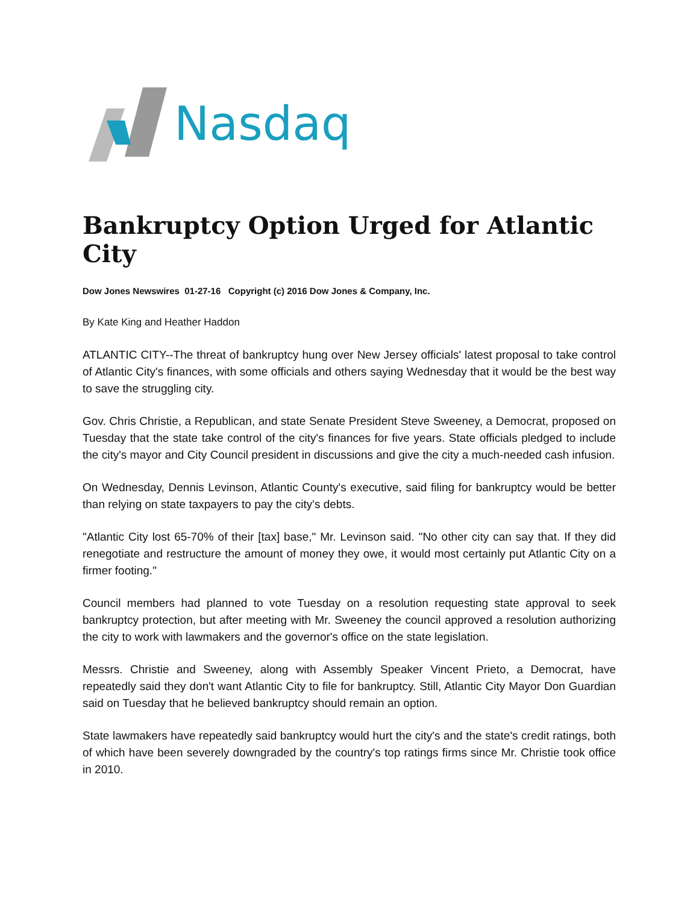Nasdaq
Bankruptcy Option Urged for Atlantic City
Dow Jones Newswires 01-27-16 Copyright (c) 2016 Dow Jones & Company, Inc.
By Kate King and Heather Haddon
ATLANTIC CITY--The threat of bankruptcy hung over New Jersey officials' latest proposal to take control of Atlantic City's finances, with some officials and others saying Wednesday that it would be the best way to save the struggling city.
Gov. Chris Christie, a Republican, and state Senate President Steve Sweeney, a Democrat, proposed on Tuesday that the state take control of the city's finances for five years. State officials pledged to include the city's mayor and City Council president in discussions and give the city a much-needed cash infusion.
On Wednesday, Dennis Levinson, Atlantic County's executive, said filing for bankruptcy would be better than relying on state taxpayers to pay the city's debts.
"Atlantic City lost 65-70% of their [tax] base," Mr. Levinson said. "No other city can say that. If they did renegotiate and restructure the amount of money they owe, it would most certainly put Atlantic City on a firmer footing."
Council members had planned to vote Tuesday on a resolution requesting state approval to seek bankruptcy protection, but after meeting with Mr. Sweeney the council approved a resolution authorizing the city to work with lawmakers and the governor's office on the state legislation.
Messrs. Christie and Sweeney, along with Assembly Speaker Vincent Prieto, a Democrat, have repeatedly said they don't want Atlantic City to file for bankruptcy. Still, Atlantic City Mayor Don Guardian said on Tuesday that he believed bankruptcy should remain an option.
State lawmakers have repeatedly said bankruptcy would hurt the city's and the state's credit ratings, both of which have been severely downgraded by the country's top ratings firms since Mr. Christie took office in 2010.